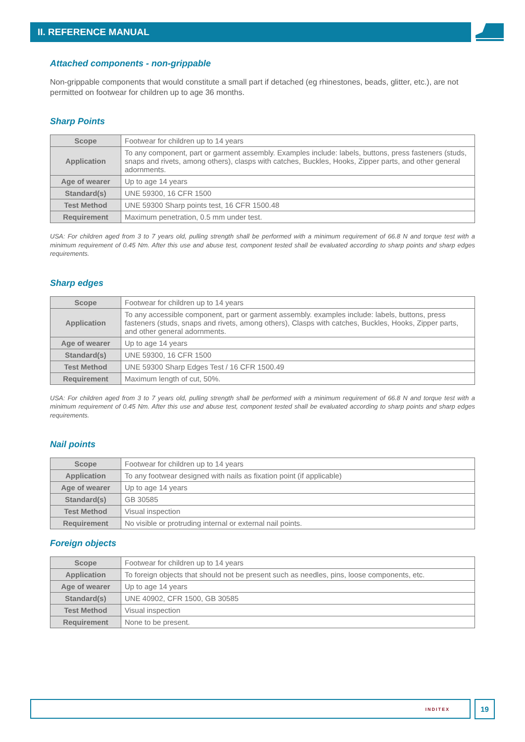II. REFERENCE MANUAL
Attached components - non-grippable
Non-grippable components that would constitute a small part if detached (eg rhinestones, beads, glitter, etc.), are not permitted on footwear for children up to age 36 months.
Sharp Points
| Scope | Footwear for children up to 14 years |
| Application | To any component, part or garment assembly. Examples include: labels, buttons, press fasteners (studs, snaps and rivets, among others), clasps with catches, Buckles, Hooks, Zipper parts, and other general adornments. |
| Age of wearer | Up to age 14 years |
| Standard(s) | UNE 59300, 16 CFR 1500 |
| Test Method | UNE 59300 Sharp points test, 16 CFR 1500.48 |
| Requirement | Maximum penetration, 0.5 mm under test. |
USA: For children aged from 3 to 7 years old, pulling strength shall be performed with a minimum requirement of 66.8 N and torque test with a minimum requirement of 0.45 Nm. After this use and abuse test, component tested shall be evaluated according to sharp points and sharp edges requirements.
Sharp edges
| Scope | Footwear for children up to 14 years |
| Application | To any accessible component, part or garment assembly. examples include: labels, buttons, press fasteners (studs, snaps and rivets, among others), Clasps with catches, Buckles, Hooks, Zipper parts, and other general adornments. |
| Age of wearer | Up to age 14 years |
| Standard(s) | UNE 59300, 16 CFR 1500 |
| Test Method | UNE 59300 Sharp Edges Test / 16 CFR 1500.49 |
| Requirement | Maximum length of cut, 50%. |
USA: For children aged from 3 to 7 years old, pulling strength shall be performed with a minimum requirement of 66.8 N and torque test with a minimum requirement of 0.45 Nm. After this use and abuse test, component tested shall be evaluated according to sharp points and sharp edges requirements.
Nail points
| Scope | Footwear for children up to 14 years |
| Application | To any footwear designed with nails as fixation point (if applicable) |
| Age of wearer | Up to age 14 years |
| Standard(s) | GB 30585 |
| Test Method | Visual inspection |
| Requirement | No visible or protruding internal or external nail points. |
Foreign objects
| Scope | Footwear for children up to 14 years |
| Application | To foreign objects that should not be present such as needles, pins, loose components, etc. |
| Age of wearer | Up to age 14 years |
| Standard(s) | UNE 40902, CFR 1500, GB 30585 |
| Test Method | Visual inspection |
| Requirement | None to be present. |
INDITEX 19